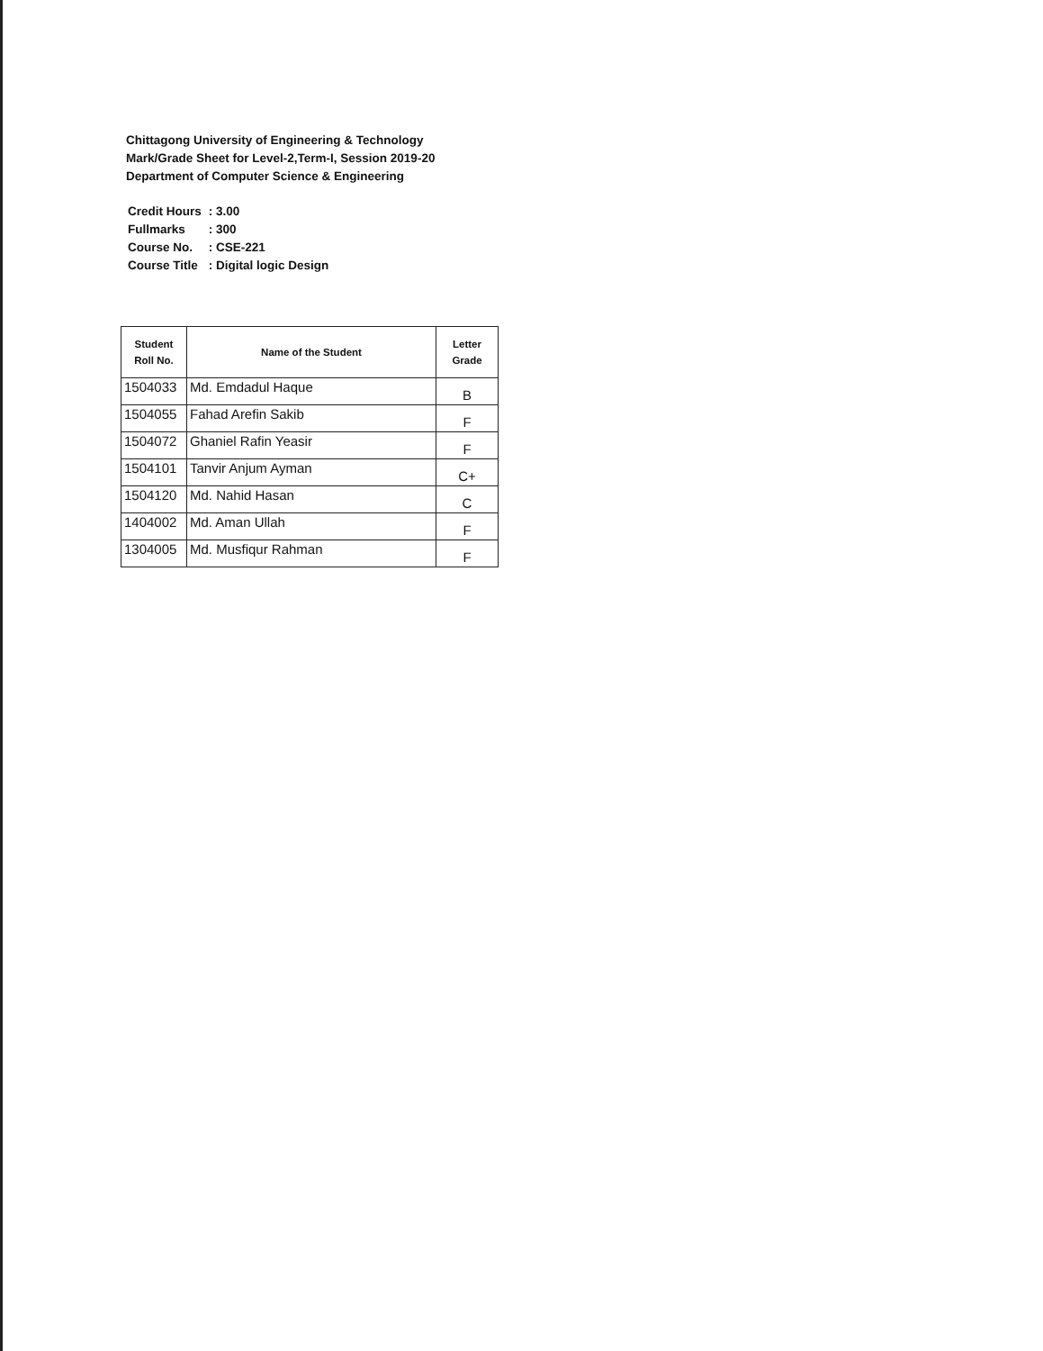Chittagong University of Engineering & Technology
Mark/Grade Sheet for Level-2,Term-I, Session 2019-20
Department of Computer Science & Engineering
| Credit Hours | : 3.00 |
| Fullmarks | : 300 |
| Course No. | : CSE-221 |
| Course Title | : Digital logic Design |
| Student Roll No. | Name of the Student | Letter Grade |
| --- | --- | --- |
| 1504033 | Md. Emdadul Haque | B |
| 1504055 | Fahad Arefin Sakib | F |
| 1504072 | Ghaniel Rafin Yeasir | F |
| 1504101 | Tanvir Anjum Ayman | C+ |
| 1504120 | Md. Nahid Hasan | C |
| 1404002 | Md. Aman Ullah | F |
| 1304005 | Md. Musfiqur Rahman | F |